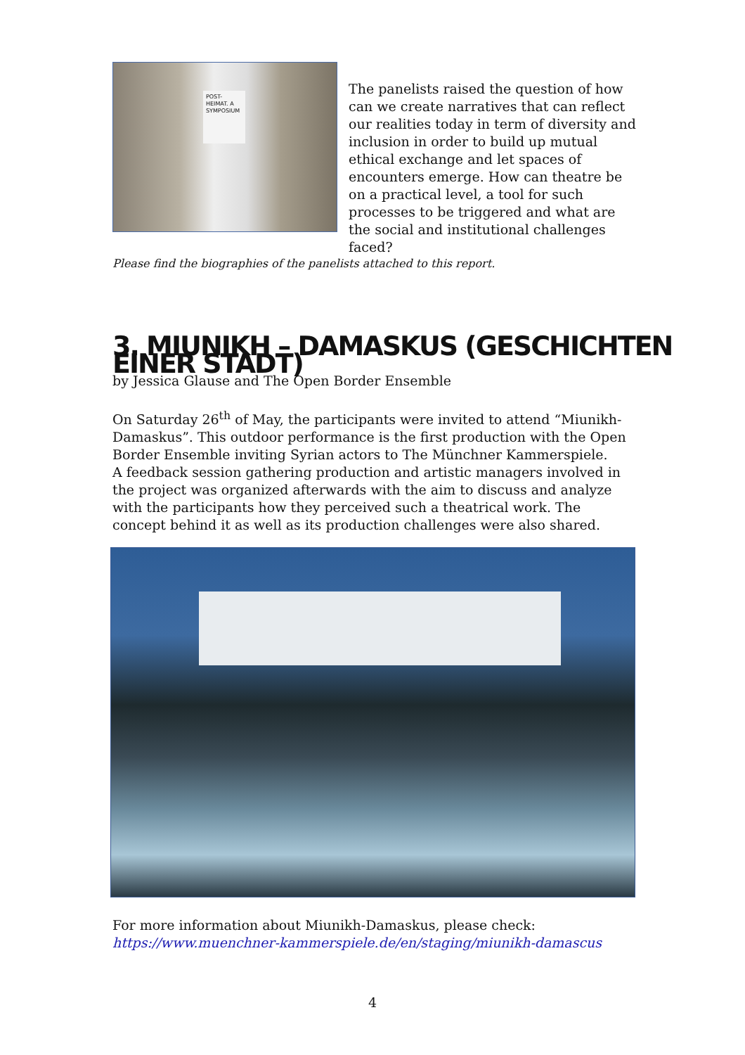POST-HEIMAT. A SYMPOSIUM
The panelists raised the question of how can we create narratives that can reflect our realities today in term of diversity and inclusion in order to build up mutual ethical exchange and let spaces of encounters emerge. How can theatre be on a practical level, a tool for such processes to be triggered and what are the social and institutional challenges faced?
Please find the biographies of the panelists attached to this report.
3. MIUNIKH – DAMASKUS (GESCHICHTEN EINER STADT)
by Jessica Glause and The Open Border Ensemble
On Saturday 26<sup>th</sup> of May, the participants were invited to attend “Miunikh-Damaskus”. This outdoor performance is the first production with the Open Border Ensemble inviting Syrian actors to The Münchner Kammerspiele.
A feedback session gathering production and artistic managers involved in the project was organized afterwards with the aim to discuss and analyze with the participants how they perceived such a theatrical work. The concept behind it as well as its production challenges were also shared.
For more information about Miunikh-Damaskus, please check:
https://www.muenchner-kammerspiele.de/en/staging/miunikh-damascus
4